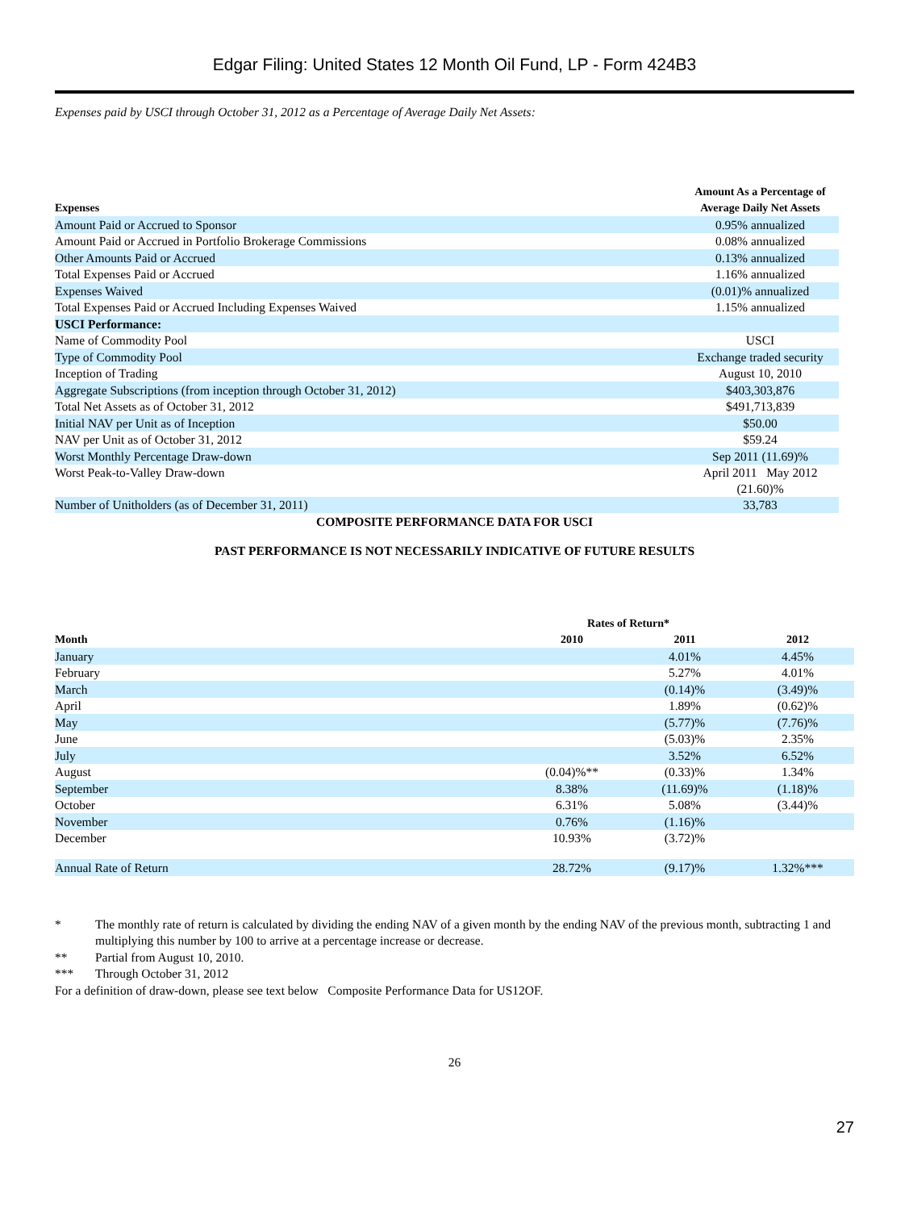Edgar Filing: United States 12 Month Oil Fund, LP - Form 424B3
Expenses paid by USCI through October 31, 2012 as a Percentage of Average Daily Net Assets:
| Expenses | Amount As a Percentage of Average Daily Net Assets |
| --- | --- |
| Amount Paid or Accrued to Sponsor | 0.95% annualized |
| Amount Paid or Accrued in Portfolio Brokerage Commissions | 0.08% annualized |
| Other Amounts Paid or Accrued | 0.13% annualized |
| Total Expenses Paid or Accrued | 1.16% annualized |
| Expenses Waived | (0.01)% annualized |
| Total Expenses Paid or Accrued Including Expenses Waived | 1.15% annualized |
| USCI Performance: | |
| Name of Commodity Pool | USCI |
| Type of Commodity Pool | Exchange traded security |
| Inception of Trading | August 10, 2010 |
| Aggregate Subscriptions (from inception through October 31, 2012) | $403,303,876 |
| Total Net Assets as of October 31, 2012 | $491,713,839 |
| Initial NAV per Unit as of Inception | $50.00 |
| NAV per Unit as of October 31, 2012 | $59.24 |
| Worst Monthly Percentage Draw-down | Sep 2011 (11.69)% |
| Worst Peak-to-Valley Draw-down | April 2011 May 2012 (21.60)% |
| Number of Unitholders (as of December 31, 2011) | 33,783 |
COMPOSITE PERFORMANCE DATA FOR USCI
PAST PERFORMANCE IS NOT NECESSARILY INDICATIVE OF FUTURE RESULTS
| | Rates of Return* | | |
| --- | --- | --- | --- |
| Month | 2010 | 2011 | 2012 |
| January | | 4.01% | 4.45% |
| February | | 5.27% | 4.01% |
| March | | (0.14)% | (3.49)% |
| April | | 1.89% | (0.62)% |
| May | | (5.77)% | (7.76)% |
| June | | (5.03)% | 2.35% |
| July | | 3.52% | 6.52% |
| August | (0.04)%** | (0.33)% | 1.34% |
| September | 8.38% | (11.69)% | (1.18)% |
| October | 6.31% | 5.08% | (3.44)% |
| November | 0.76% | (1.16)% | |
| December | 10.93% | (3.72)% | |
| Annual Rate of Return | 28.72% | (9.17)% | 1.32%*** |
* The monthly rate of return is calculated by dividing the ending NAV of a given month by the ending NAV of the previous month, subtracting 1 and multiplying this number by 100 to arrive at a percentage increase or decrease.
** Partial from August 10, 2010.
*** Through October 31, 2012
For a definition of draw-down, please see text below Composite Performance Data for US12OF.
26
27